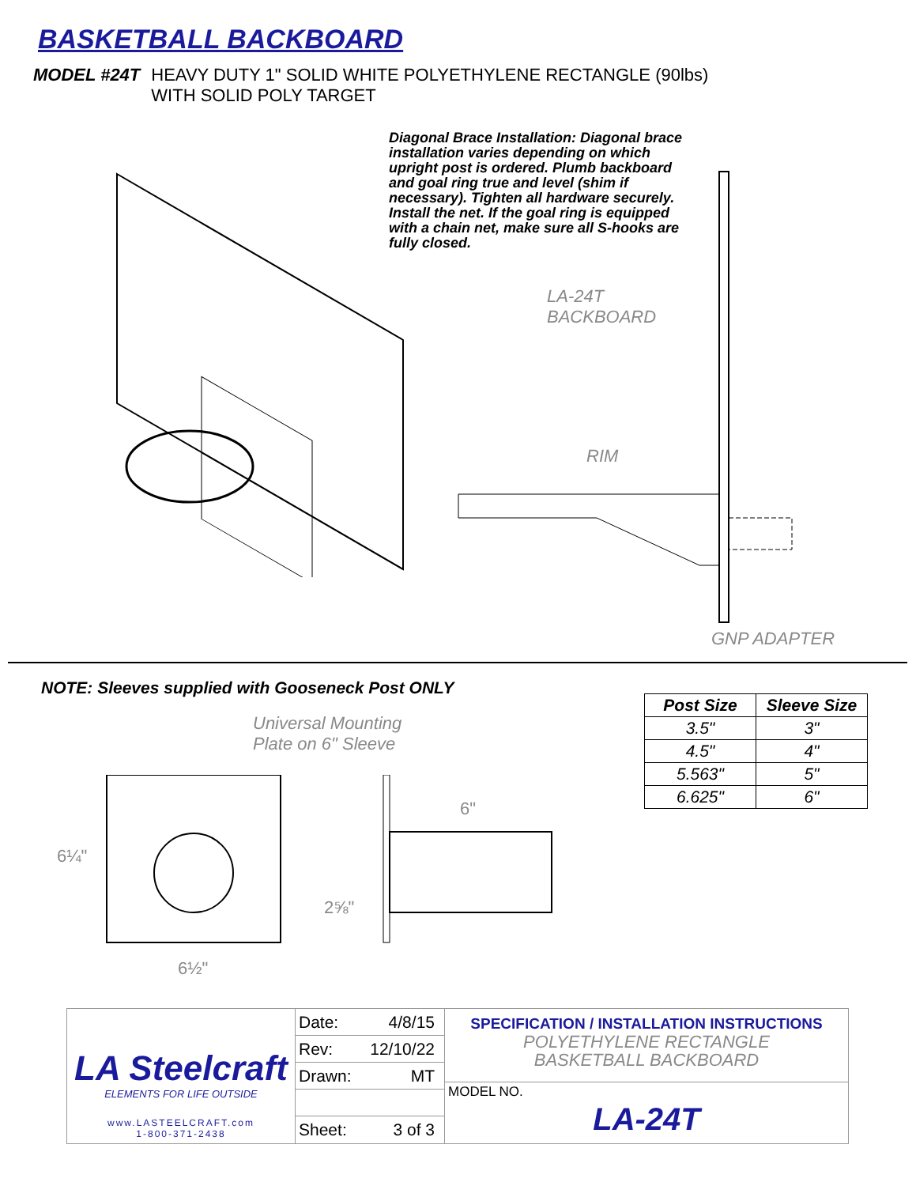BASKETBALL BACKBOARD
MODEL #24T HEAVY DUTY 1" SOLID WHITE POLYETHYLENE RECTANGLE (90lbs)
WITH SOLID POLY TARGET
Diagonal Brace Installation: Diagonal brace installation varies depending on which upright post is ordered. Plumb backboard and goal ring true and level (shim if necessary). Tighten all hardware securely. Install the net. If the goal ring is equipped with a chain net, make sure all S-hooks are fully closed.
LA-24T
BACKBOARD
RIM
GNP ADAPTER
NOTE: Sleeves supplied with Gooseneck Post ONLY
Universal Mounting
Plate on 6" Sleeve
6¼"
6½"
6"
2⅝"
| Post Size | Sleeve Size |
| --- | --- |
| 3.5" | 3" |
| 4.5" | 4" |
| 5.563" | 5" |
| 6.625" | 6" |
LA Steelcraft
ELEMENTS FOR LIFE OUTSIDE
www.LASTEELCRAFT.com
1-800-371-2438
Date: 4/8/15
Rev: 12/10/22
Drawn: MT
Sheet: 3 of 3
SPECIFICATION / INSTALLATION INSTRUCTIONS
POLYETHYLENE RECTANGLE
BASKETBALL BACKBOARD
MODEL NO.
LA-24T